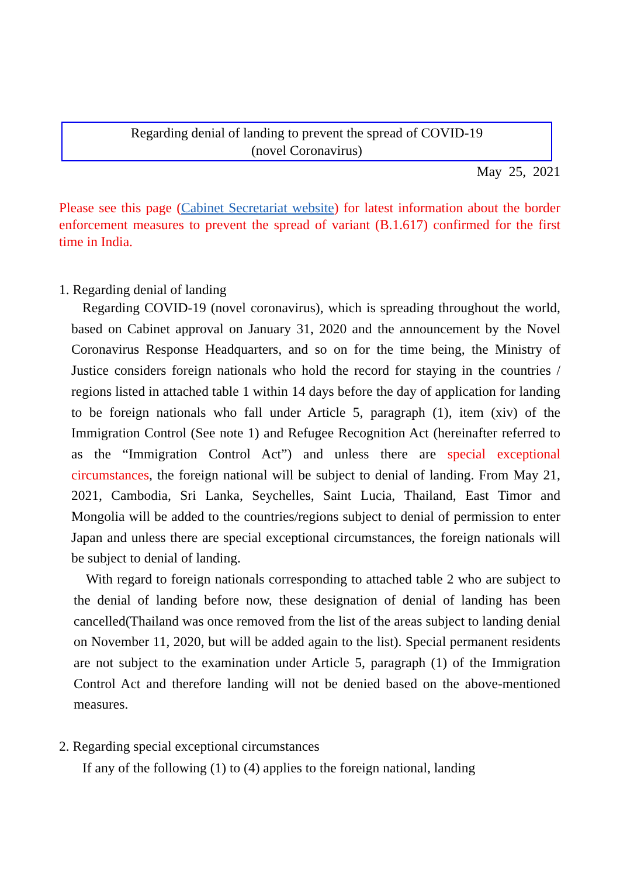Regarding denial of landing to prevent the spread of COVID-19
(novel Coronavirus)
May 25, 2021
Please see this page (Cabinet Secretariat website) for latest information about the border enforcement measures to prevent the spread of variant (B.1.617) confirmed for the first time in India.
1. Regarding denial of landing
Regarding COVID-19 (novel coronavirus), which is spreading throughout the world, based on Cabinet approval on January 31, 2020 and the announcement by the Novel Coronavirus Response Headquarters, and so on for the time being, the Ministry of Justice considers foreign nationals who hold the record for staying in the countries / regions listed in attached table 1 within 14 days before the day of application for landing to be foreign nationals who fall under Article 5, paragraph (1), item (xiv) of the Immigration Control (See note 1) and Refugee Recognition Act (hereinafter referred to as the “Immigration Control Act”) and unless there are special exceptional circumstances, the foreign national will be subject to denial of landing. From May 21, 2021, Cambodia, Sri Lanka, Seychelles, Saint Lucia, Thailand, East Timor and Mongolia will be added to the countries/regions subject to denial of permission to enter Japan and unless there are special exceptional circumstances, the foreign nationals will be subject to denial of landing.
With regard to foreign nationals corresponding to attached table 2 who are subject to the denial of landing before now, these designation of denial of landing has been cancelled(Thailand was once removed from the list of the areas subject to landing denial on November 11, 2020, but will be added again to the list). Special permanent residents are not subject to the examination under Article 5, paragraph (1) of the Immigration Control Act and therefore landing will not be denied based on the above-mentioned measures.
2. Regarding special exceptional circumstances
If any of the following (1) to (4) applies to the foreign national, landing